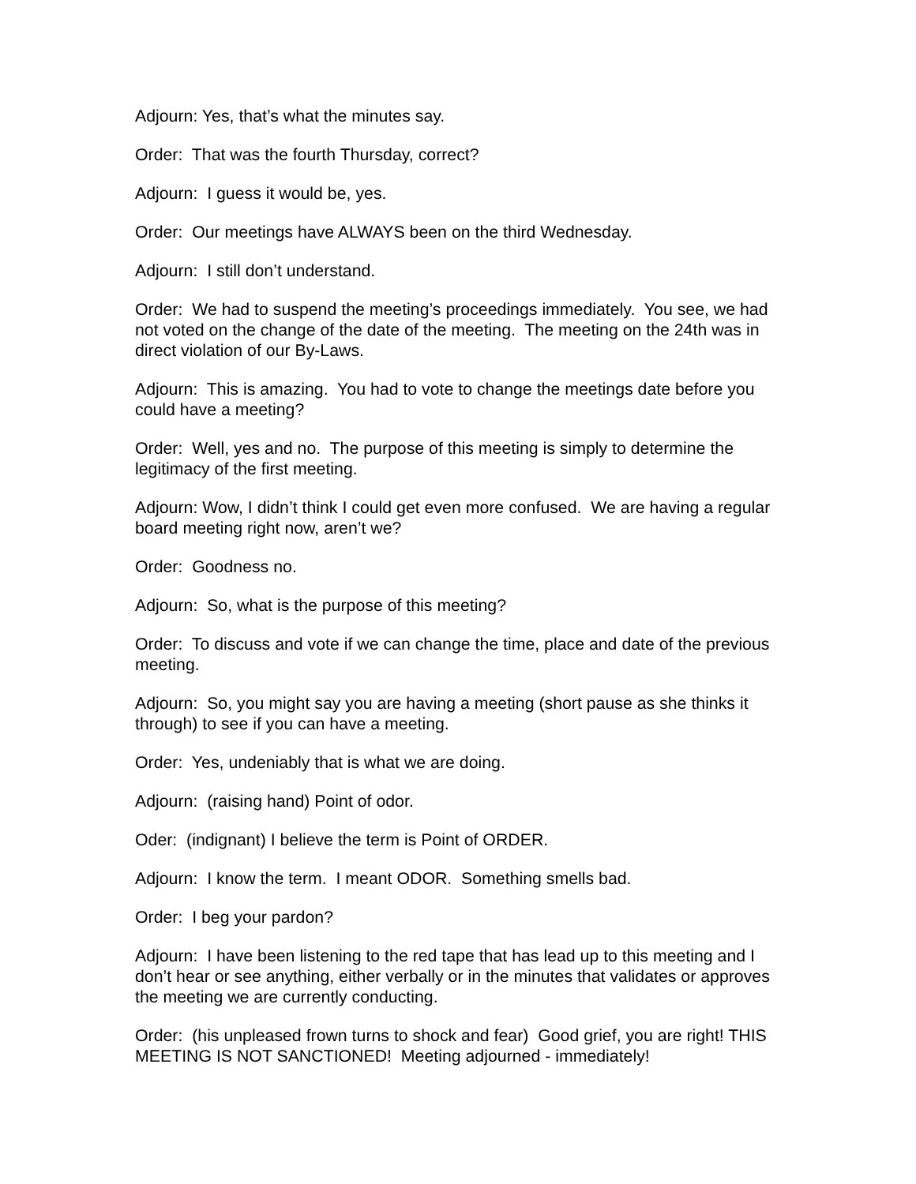Adjourn: Yes, that’s what the minutes say.
Order: That was the fourth Thursday, correct?
Adjourn: I guess it would be, yes.
Order: Our meetings have ALWAYS been on the third Wednesday.
Adjourn: I still don’t understand.
Order: We had to suspend the meeting’s proceedings immediately. You see, we had not voted on the change of the date of the meeting. The meeting on the 24th was in direct violation of our By-Laws.
Adjourn: This is amazing. You had to vote to change the meetings date before you could have a meeting?
Order: Well, yes and no. The purpose of this meeting is simply to determine the legitimacy of the first meeting.
Adjourn: Wow, I didn’t think I could get even more confused. We are having a regular board meeting right now, aren’t we?
Order: Goodness no.
Adjourn: So, what is the purpose of this meeting?
Order: To discuss and vote if we can change the time, place and date of the previous meeting.
Adjourn: So, you might say you are having a meeting (short pause as she thinks it through) to see if you can have a meeting.
Order: Yes, undeniably that is what we are doing.
Adjourn: (raising hand) Point of odor.
Oder: (indignant) I believe the term is Point of ORDER.
Adjourn: I know the term. I meant ODOR. Something smells bad.
Order: I beg your pardon?
Adjourn: I have been listening to the red tape that has lead up to this meeting and I don’t hear or see anything, either verbally or in the minutes that validates or approves the meeting we are currently conducting.
Order: (his unpleased frown turns to shock and fear) Good grief, you are right! THIS MEETING IS NOT SANCTIONED! Meeting adjourned - immediately!